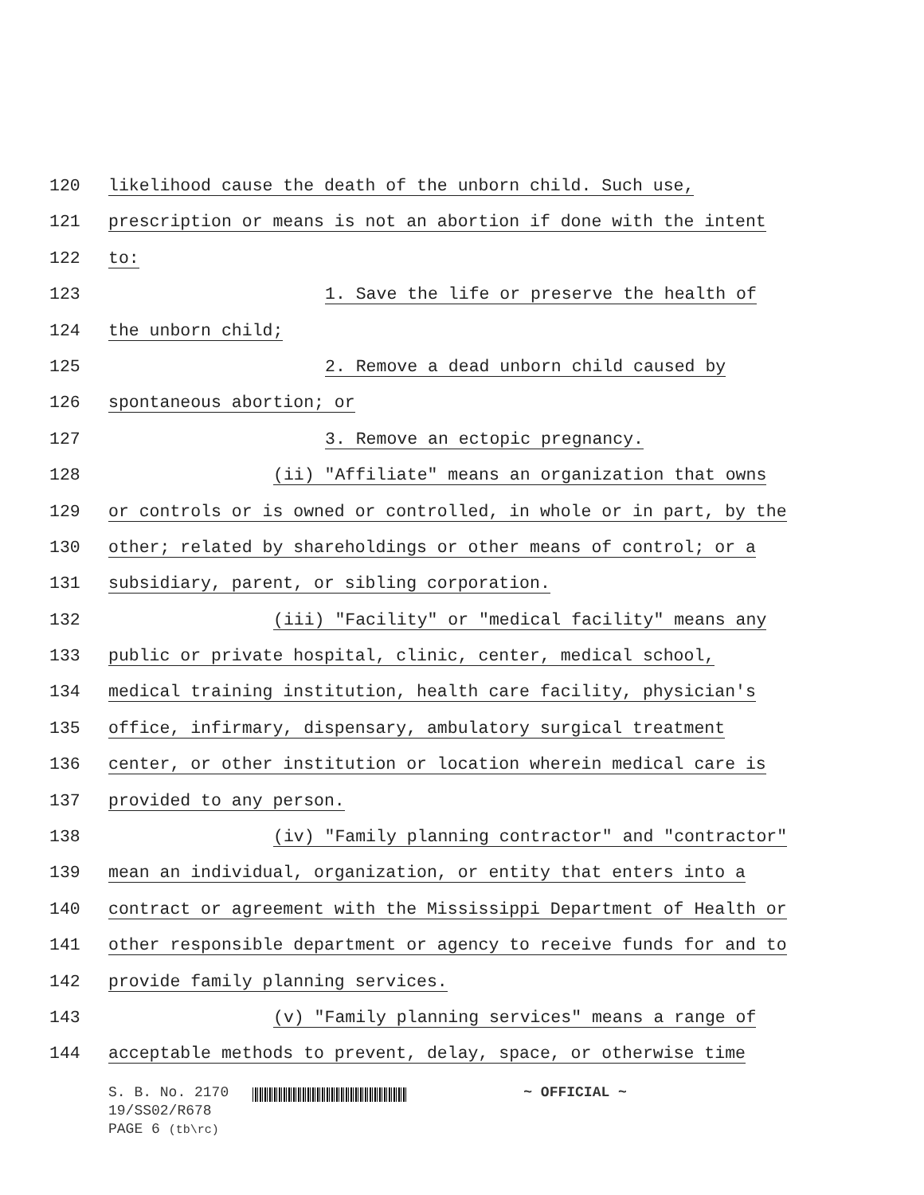120 likelihood cause the death of the unborn child. Such use,
121 prescription or means is not an abortion if done with the intent
122 to:
123 1. Save the life or preserve the health of
124 the unborn child;
125 2. Remove a dead unborn child caused by
126 spontaneous abortion; or
127 3. Remove an ectopic pregnancy.
128 (ii) "Affiliate" means an organization that owns
129 or controls or is owned or controlled, in whole or in part, by the
130 other; related by shareholdings or other means of control; or a
131 subsidiary, parent, or sibling corporation.
132 (iii) "Facility" or "medical facility" means any
133 public or private hospital, clinic, center, medical school,
134 medical training institution, health care facility, physician's
135 office, infirmary, dispensary, ambulatory surgical treatment
136 center, or other institution or location wherein medical care is
137 provided to any person.
138 (iv) "Family planning contractor" and "contractor"
139 mean an individual, organization, or entity that enters into a
140 contract or agreement with the Mississippi Department of Health or
141 other responsible department or agency to receive funds for and to
142 provide family planning services.
143 (v) "Family planning services" means a range of
144 acceptable methods to prevent, delay, space, or otherwise time
S. B. No. 2170 ~ OFFICIAL ~
19/SS02/R678
PAGE 6 (tb\rc)